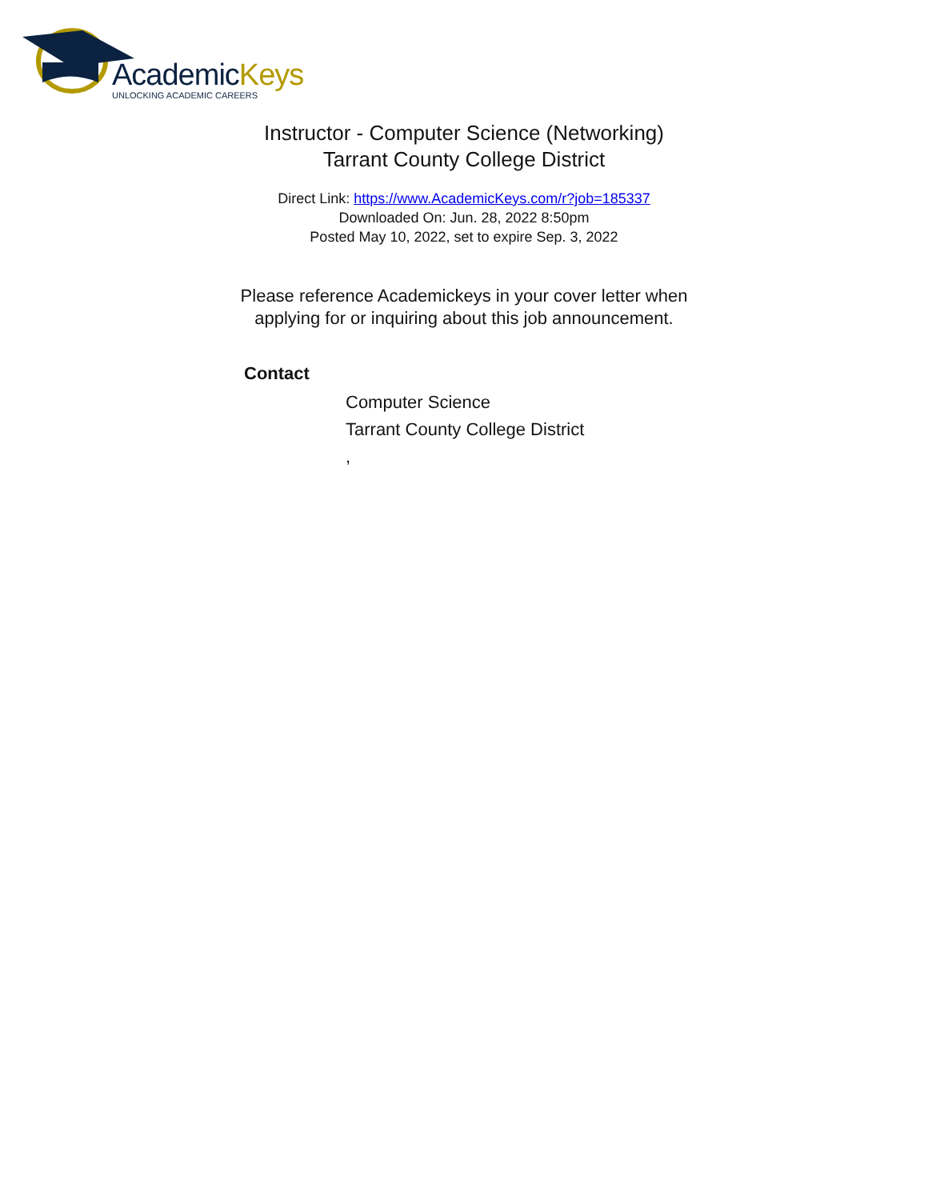AcademicKeys
UNLOCKING ACADEMIC CAREERS
Instructor - Computer Science (Networking)
Tarrant County College District
Direct Link: https://www.AcademicKeys.com/r?job=185337
Downloaded On: Jun. 28, 2022 8:50pm
Posted May 10, 2022, set to expire Sep. 3, 2022
Please reference Academickeys in your cover letter when
applying for or inquiring about this job announcement.
Contact
Computer Science
Tarrant County College District
,